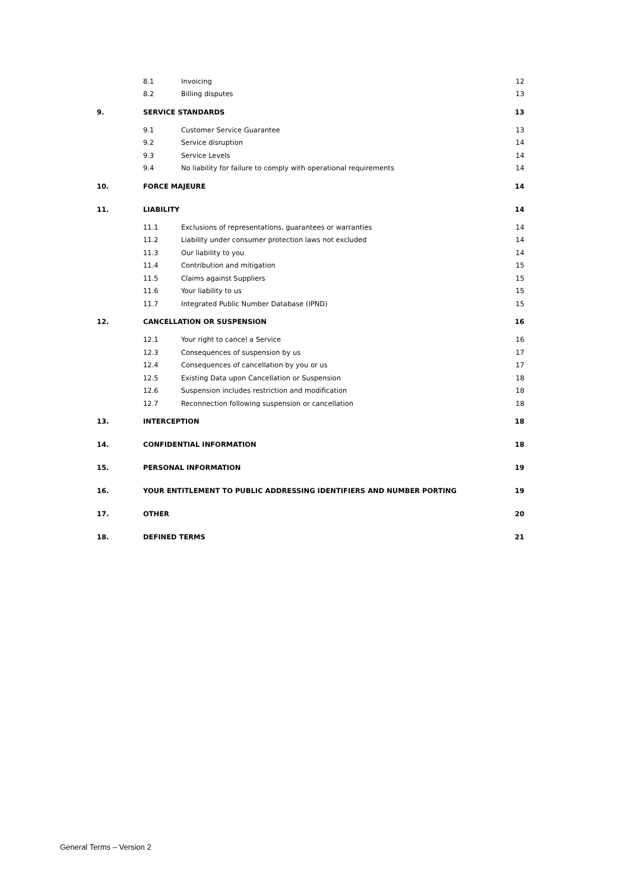| | 8.1 | Invoicing | 12 |
| | 8.2 | Billing disputes | 13 |
| 9. | SERVICE STANDARDS | | 13 |
| | 9.1 | Customer Service Guarantee | 13 |
| | 9.2 | Service disruption | 14 |
| | 9.3 | Service Levels | 14 |
| | 9.4 | No liability for failure to comply with operational requirements | 14 |
| 10. | FORCE MAJEURE | | 14 |
| 11. | LIABILITY | | 14 |
| | 11.1 | Exclusions of representations, guarantees or warranties | 14 |
| | 11.2 | Liability under consumer protection laws not excluded | 14 |
| | 11.3 | Our liability to you | 14 |
| | 11.4 | Contribution and mitigation | 15 |
| | 11.5 | Claims against Suppliers | 15 |
| | 11.6 | Your liability to us | 15 |
| | 11.7 | Integrated Public Number Database (IPND) | 15 |
| 12. | CANCELLATION OR SUSPENSION | | 16 |
| | 12.1 | Your right to cancel a Service | 16 |
| | 12.3 | Consequences of suspension by us | 17 |
| | 12.4 | Consequences of cancellation by you or us | 17 |
| | 12.5 | Existing Data upon Cancellation or Suspension | 18 |
| | 12.6 | Suspension includes restriction and modification | 18 |
| | 12.7 | Reconnection following suspension or cancellation | 18 |
| 13. | INTERCEPTION | | 18 |
| 14. | CONFIDENTIAL INFORMATION | | 18 |
| 15. | PERSONAL INFORMATION | | 19 |
| 16. | YOUR ENTITLEMENT TO PUBLIC ADDRESSING IDENTIFIERS AND NUMBER PORTING | | 19 |
| 17. | OTHER | | 20 |
| 18. | DEFINED TERMS | | 21 |
General Terms – Version 2